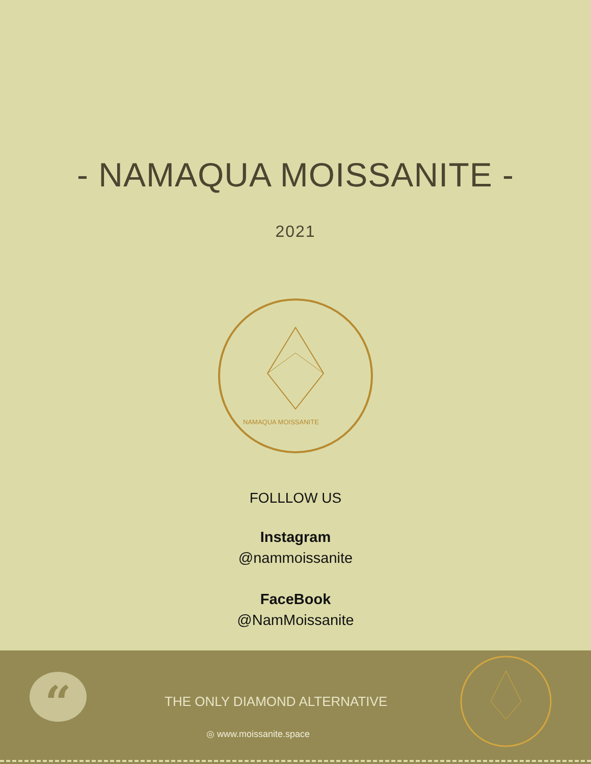- NAMAQUA MOISSANITE -
2021
NAMAQUA MOISSANITE
FOLLLOW US
Instagram
@nammoissanite
FaceBook
@NamMoissanite
“ THE ONLY DIAMOND ALTERNATIVE
◎ www.moissanite.space